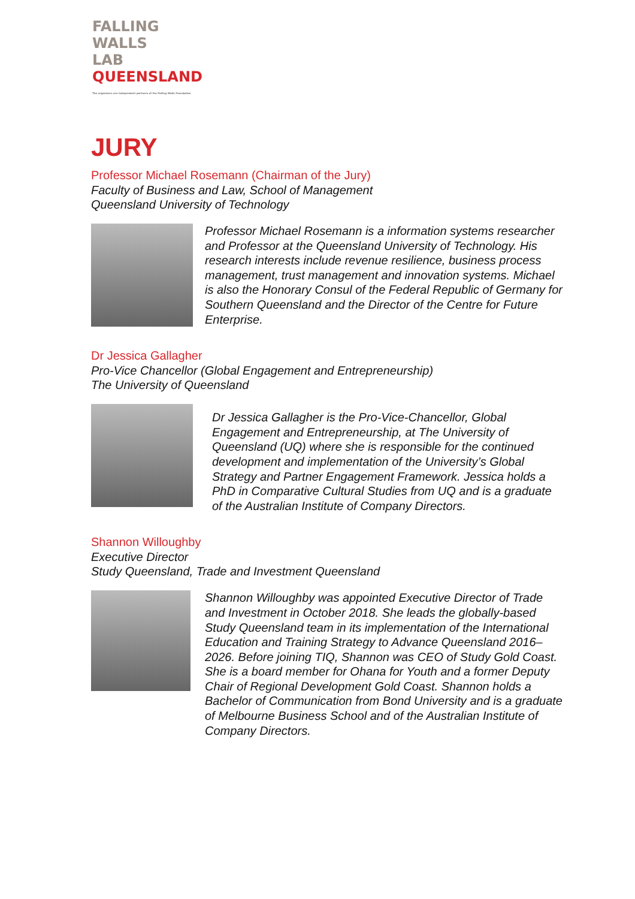FALLING
WALLS
LAB
QUEENSLAND
The organisers are independent partners of the Falling Walls Foundation
JURY
Professor Michael Rosemann (Chairman of the Jury)
Faculty of Business and Law, School of Management
Queensland University of Technology
Professor Michael Rosemann is a information systems researcher and Professor at the Queensland University of Technology. His research interests include revenue resilience, business process management, trust management and innovation systems. Michael is also the Honorary Consul of the Federal Republic of Germany for Southern Queensland and the Director of the Centre for Future Enterprise.
Dr Jessica Gallagher
Pro-Vice Chancellor (Global Engagement and Entrepreneurship)
The University of Queensland
Dr Jessica Gallagher is the Pro-Vice-Chancellor, Global Engagement and Entrepreneurship, at The University of Queensland (UQ) where she is responsible for the continued development and implementation of the University’s Global Strategy and Partner Engagement Framework. Jessica holds a PhD in Comparative Cultural Studies from UQ and is a graduate of the Australian Institute of Company Directors.
Shannon Willoughby
Executive Director
Study Queensland, Trade and Investment Queensland
Shannon Willoughby was appointed Executive Director of Trade and Investment in October 2018. She leads the globally-based Study Queensland team in its implementation of the International Education and Training Strategy to Advance Queensland 2016–2026. Before joining TIQ, Shannon was CEO of Study Gold Coast. She is a board member for Ohana for Youth and a former Deputy Chair of Regional Development Gold Coast. Shannon holds a Bachelor of Communication from Bond University and is a graduate of Melbourne Business School and of the Australian Institute of Company Directors.